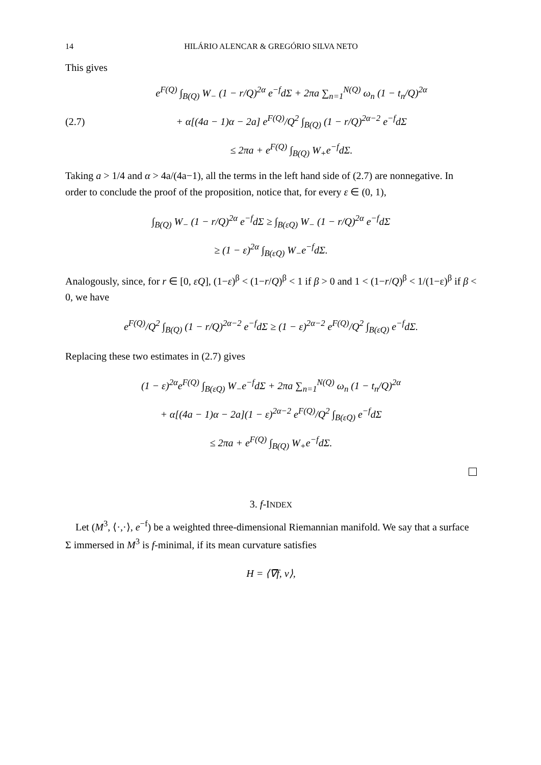14 HILÁRIO ALENCAR & GREGÓRIO SILVA NETO
This gives
(2.7)
e<sup>F(Q)</sup> ∫<sub>B(Q)</sub> W<sub>−</sub> (1 − r/Q)<sup>2α</sup> e<sup>−f</sup>dΣ + 2πa ∑<sub>n=1</sub><sup>N(Q)</sup> ω<sub>n</sub> (1 − t<sub>n</sub>/Q)<sup>2α</sup>
+ α[(4a − 1)α − 2a] e<sup>F(Q)</sup>/Q<sup>2</sup> ∫<sub>B(Q)</sub> (1 − r/Q)<sup>2α−2</sup> e<sup>−f</sup>dΣ
≤ 2πa + e<sup>F(Q)</sup> ∫<sub>B(Q)</sub> W<sub>+</sub>e<sup>−f</sup>dΣ.
Taking a > 1/4 and α > 4a/(4a−1), all the terms in the left hand side of (2.7) are nonnegative. In order to conclude the proof of the proposition, notice that, for every ε ∈ (0, 1),
∫<sub>B(Q)</sub> W<sub>−</sub> (1 − r/Q)<sup>2α</sup> e<sup>−f</sup>dΣ ≥ ∫<sub>B(εQ)</sub> W<sub>−</sub> (1 − r/Q)<sup>2α</sup> e<sup>−f</sup>dΣ
≥ (1 − ε)<sup>2α</sup> ∫<sub>B(εQ)</sub> W<sub>−</sub>e<sup>−f</sup>dΣ.
Analogously, since, for r ∈ [0, εQ], (1−ε)<sup>β</sup> < (1−r/Q)<sup>β</sup> < 1 if β > 0 and 1 < (1−r/Q)<sup>β</sup> < 1/(1−ε)<sup>β</sup> if β < 0, we have
e<sup>F(Q)</sup>/Q<sup>2</sup> ∫<sub>B(Q)</sub> (1 − r/Q)<sup>2α−2</sup> e<sup>−f</sup>dΣ ≥ (1 − ε)<sup>2α−2</sup> e<sup>F(Q)</sup>/Q<sup>2</sup> ∫<sub>B(εQ)</sub> e<sup>−f</sup>dΣ.
Replacing these two estimates in (2.7) gives
(1 − ε)<sup>2α</sup>e<sup>F(Q)</sup> ∫<sub>B(εQ)</sub> W<sub>−</sub>e<sup>−f</sup>dΣ + 2πa ∑<sub>n=1</sub><sup>N(Q)</sup> ω<sub>n</sub> (1 − t<sub>n</sub>/Q)<sup>2α</sup>
+ α[(4a − 1)α − 2a](1 − ε)<sup>2α−2</sup> e<sup>F(Q)</sup>/Q<sup>2</sup> ∫<sub>B(εQ)</sub> e<sup>−f</sup>dΣ
≤ 2πa + e<sup>F(Q)</sup> ∫<sub>B(Q)</sub> W<sub>+</sub>e<sup>−f</sup>dΣ.
3. f-INDEX
Let (M<sup>3</sup>, ⟨·,·⟩, e<sup>−f</sup>) be a weighted three-dimensional Riemannian manifold. We say that a surface Σ immersed in M<sup>3</sup> is f-minimal, if its mean curvature satisfies
H = ⟨∇̅f, ν⟩,